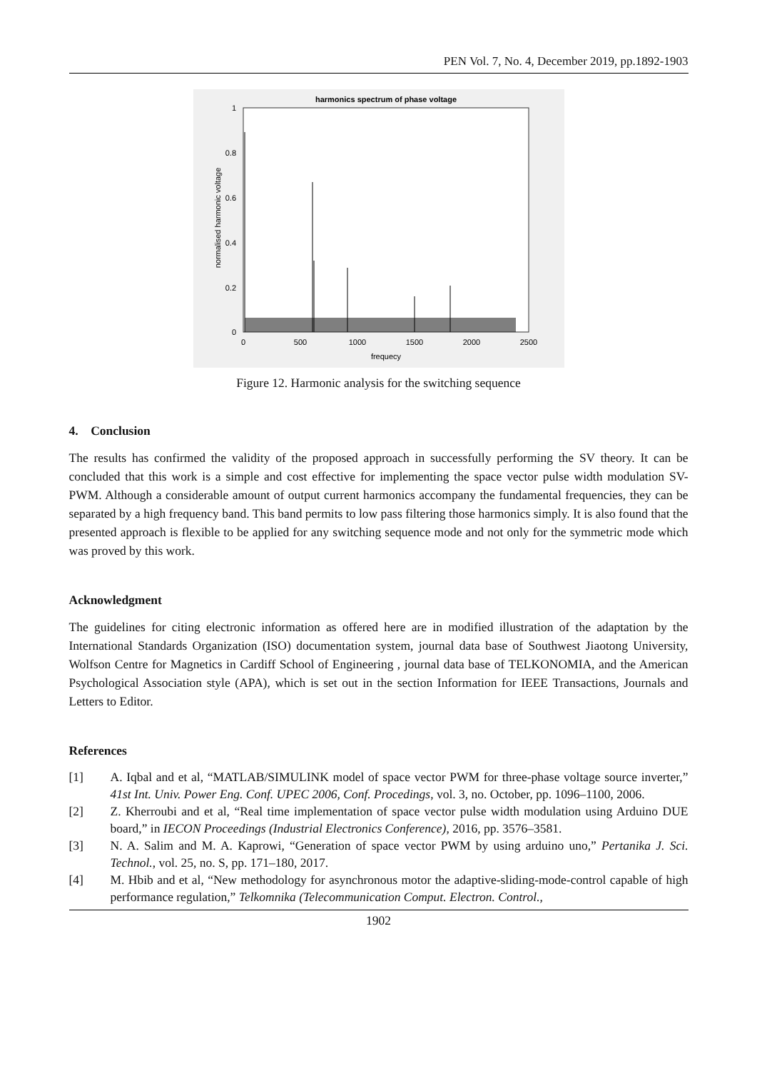PEN Vol. 7, No. 4, December 2019, pp.1892-1903
harmonics spectrum of phase voltage
1
0.8
0.6
0.4
0.2
0
0
500
1000
1500
2000
2500
frequecy
normalised harmonic voltage
Figure 12. Harmonic analysis for the switching sequence
4. Conclusion
The results has confirmed the validity of the proposed approach in successfully performing the SV theory. It can be concluded that this work is a simple and cost effective for implementing the space vector pulse width modulation SV-PWM. Although a considerable amount of output current harmonics accompany the fundamental frequencies, they can be separated by a high frequency band. This band permits to low pass filtering those harmonics simply. It is also found that the presented approach is flexible to be applied for any switching sequence mode and not only for the symmetric mode which was proved by this work.
Acknowledgment
The guidelines for citing electronic information as offered here are in modified illustration of the adaptation by the International Standards Organization (ISO) documentation system, journal data base of Southwest Jiaotong University, Wolfson Centre for Magnetics in Cardiff School of Engineering , journal data base of TELKONOMIA, and the American Psychological Association style (APA), which is set out in the section Information for IEEE Transactions, Journals and Letters to Editor.
References
[1] A. Iqbal and et al, “MATLAB/SIMULINK model of space vector PWM for three-phase voltage source inverter,” 41st Int. Univ. Power Eng. Conf. UPEC 2006, Conf. Procedings, vol. 3, no. October, pp. 1096–1100, 2006.
[2] Z. Kherroubi and et al, “Real time implementation of space vector pulse width modulation using Arduino DUE board,” in IECON Proceedings (Industrial Electronics Conference), 2016, pp. 3576–3581.
[3] N. A. Salim and M. A. Kaprowi, “Generation of space vector PWM by using arduino uno,” Pertanika J. Sci. Technol., vol. 25, no. S, pp. 171–180, 2017.
[4] M. Hbib and et al, “New methodology for asynchronous motor the adaptive-sliding-mode-control capable of high performance regulation,” Telkomnika (Telecommunication Comput. Electron. Control.,
1902